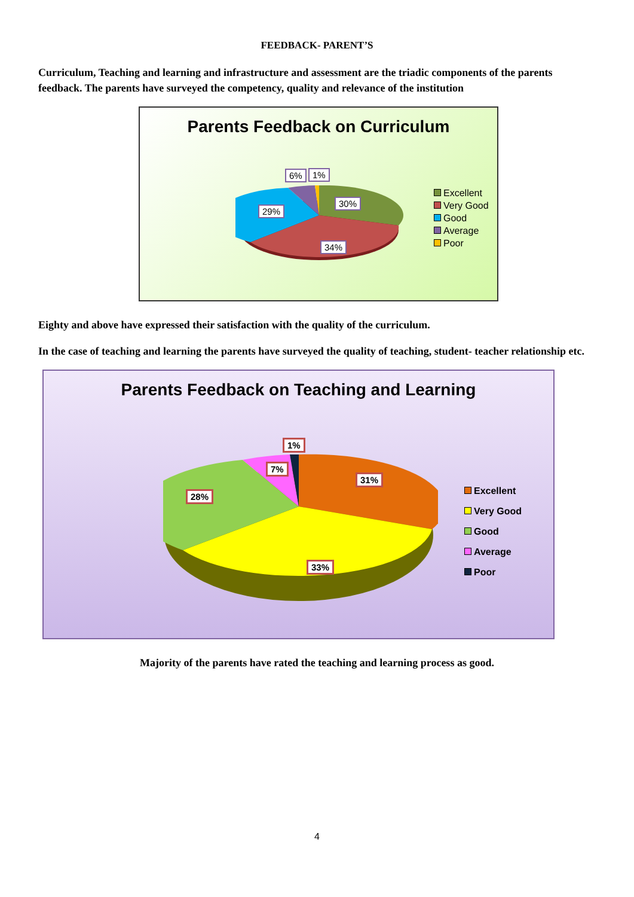FEEDBACK- PARENT’S
Curriculum, Teaching and learning and infrastructure and assessment are the triadic components of the parents feedback. The parents have surveyed the competency, quality and relevance of the institution
Parents Feedback on Curriculum
6% 1%
30%
29%
34%
Excellent
Very Good
Good
Average
Poor
Eighty and above have expressed their satisfaction with the quality of the curriculum.
In the case of teaching and learning the parents have surveyed the quality of teaching, student- teacher relationship etc.
Parents Feedback on Teaching and Learning
1%
7%
31%
28%
33%
Excellent
Very Good
Good
Average
Poor
Majority of the parents have rated the teaching and learning process as good.
4